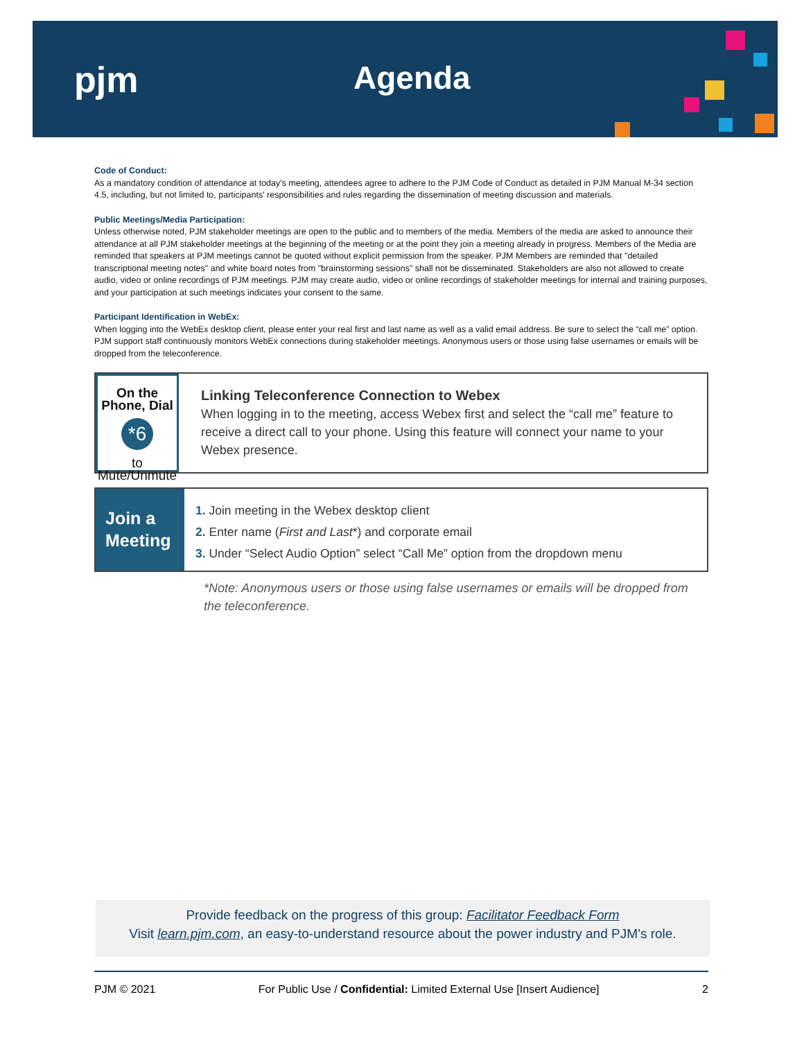pjm Agenda
Code of Conduct:
As a mandatory condition of attendance at today's meeting, attendees agree to adhere to the PJM Code of Conduct as detailed in PJM Manual M-34 section 4.5, including, but not limited to, participants' responsibilities and rules regarding the dissemination of meeting discussion and materials.
Public Meetings/Media Participation:
Unless otherwise noted, PJM stakeholder meetings are open to the public and to members of the media. Members of the media are asked to announce their attendance at all PJM stakeholder meetings at the beginning of the meeting or at the point they join a meeting already in progress. Members of the Media are reminded that speakers at PJM meetings cannot be quoted without explicit permission from the speaker. PJM Members are reminded that "detailed transcriptional meeting notes" and white board notes from "brainstorming sessions" shall not be disseminated. Stakeholders are also not allowed to create audio, video or online recordings of PJM meetings. PJM may create audio, video or online recordings of stakeholder meetings for internal and training purposes, and your participation at such meetings indicates your consent to the same.
Participant Identification in WebEx:
When logging into the WebEx desktop client, please enter your real first and last name as well as a valid email address. Be sure to select the “call me” option. PJM support staff continuously monitors WebEx connections during stakeholder meetings. Anonymous users or those using false usernames or emails will be dropped from the teleconference.
On the Phone, Dial
*6
to Mute/Unmute
Linking Teleconference Connection to Webex
When logging in to the meeting, access Webex first and select the “call me” feature to receive a direct call to your phone. Using this feature will connect your name to your Webex presence.
Join a Meeting
1. Join meeting in the Webex desktop client
2. Enter name (First and Last*) and corporate email
3. Under “Select Audio Option” select “Call Me” option from the dropdown menu
*Note: Anonymous users or those using false usernames or emails will be dropped from the teleconference.
Provide feedback on the progress of this group: Facilitator Feedback Form
Visit learn.pjm.com, an easy-to-understand resource about the power industry and PJM’s role.
PJM © 2021 For Public Use / Confidential: Limited External Use [Insert Audience] 2